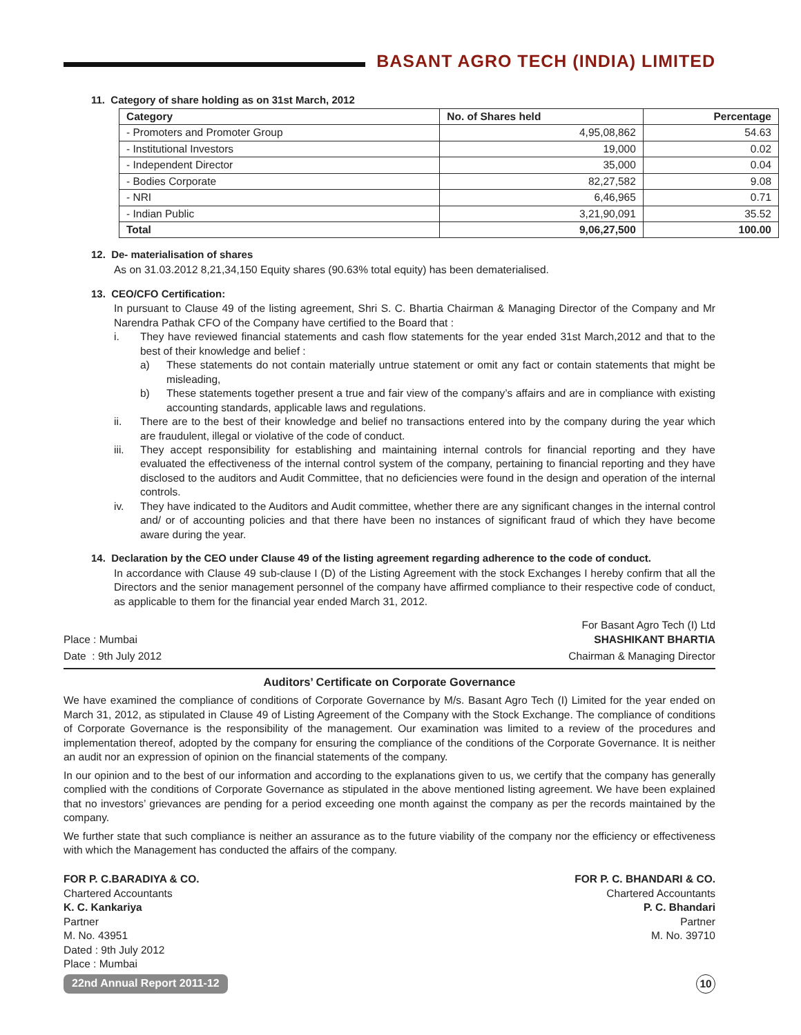BASANT AGRO TECH (INDIA) LIMITED
11. Category of share holding as on 31st March, 2012
| Category | No. of Shares held | Percentage |
| --- | --- | --- |
| - Promoters and Promoter Group | 4,95,08,862 | 54.63 |
| - Institutional Investors | 19,000 | 0.02 |
| - Independent Director | 35,000 | 0.04 |
| - Bodies Corporate | 82,27,582 | 9.08 |
| - NRI | 6,46,965 | 0.71 |
| - Indian Public | 3,21,90,091 | 35.52 |
| Total | 9,06,27,500 | 100.00 |
12. De- materialisation of shares
As on 31.03.2012 8,21,34,150 Equity shares (90.63% total equity) has been dematerialised.
13. CEO/CFO Certification:
In pursuant to Clause 49 of the listing agreement, Shri S. C. Bhartia Chairman & Managing Director of the Company and Mr Narendra Pathak CFO of the Company have certified to the Board that :
i. They have reviewed financial statements and cash flow statements for the year ended 31st March,2012 and that to the best of their knowledge and belief :
a) These statements do not contain materially untrue statement or omit any fact or contain statements that might be misleading,
b) These statements together present a true and fair view of the company’s affairs and are in compliance with existing accounting standards, applicable laws and regulations.
ii. There are to the best of their knowledge and belief no transactions entered into by the company during the year which are fraudulent, illegal or violative of the code of conduct.
iii. They accept responsibility for establishing and maintaining internal controls for financial reporting and they have evaluated the effectiveness of the internal control system of the company, pertaining to financial reporting and they have disclosed to the auditors and Audit Committee, that no deficiencies were found in the design and operation of the internal controls.
iv. They have indicated to the Auditors and Audit committee, whether there are any significant changes in the internal control and/ or of accounting policies and that there have been no instances of significant fraud of which they have become aware during the year.
14. Declaration by the CEO under Clause 49 of the listing agreement regarding adherence to the code of conduct.
In accordance with Clause 49 sub-clause I (D) of the Listing Agreement with the stock Exchanges I hereby confirm that all the Directors and the senior management personnel of the company have affirmed compliance to their respective code of conduct, as applicable to them for the financial year ended March 31, 2012.
For Basant Agro Tech (I) Ltd
Place : Mumbai SHASHIKANT BHARTIA
Date : 9th July 2012 Chairman & Managing Director
Auditors’ Certificate on Corporate Governance
We have examined the compliance of conditions of Corporate Governance by M/s. Basant Agro Tech (I) Limited for the year ended on March 31, 2012, as stipulated in Clause 49 of Listing Agreement of the Company with the Stock Exchange. The compliance of conditions of Corporate Governance is the responsibility of the management. Our examination was limited to a review of the procedures and implementation thereof, adopted by the company for ensuring the compliance of the conditions of the Corporate Governance. It is neither an audit nor an expression of opinion on the financial statements of the company.
In our opinion and to the best of our information and according to the explanations given to us, we certify that the company has generally complied with the conditions of Corporate Governance as stipulated in the above mentioned listing agreement. We have been explained that no investors’ grievances are pending for a period exceeding one month against the company as per the records maintained by the company.
We further state that such compliance is neither an assurance as to the future viability of the company nor the efficiency or effectiveness with which the Management has conducted the affairs of the company.
FOR P. C.BARADIYA & CO.
Chartered Accountants
K. C. Kankariya
Partner
M. No. 43951
Dated : 9th July 2012
Place : Mumbai
FOR P. C. BHANDARI & CO.
Chartered Accountants
P. C. Bhandari
Partner
M. No. 39710
22nd Annual Report 2011-12 10